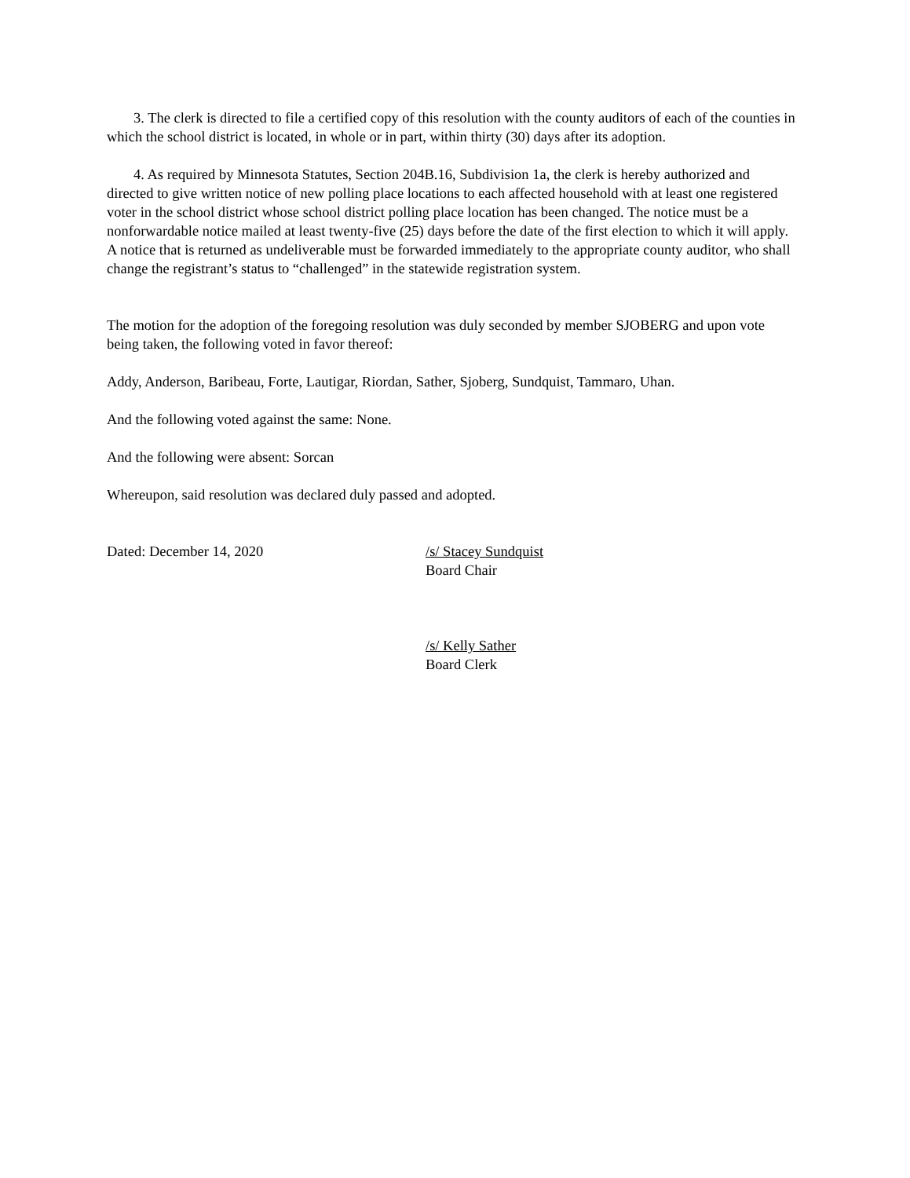3. The clerk is directed to file a certified copy of this resolution with the county auditors of each of the counties in which the school district is located, in whole or in part, within thirty (30) days after its adoption.
4. As required by Minnesota Statutes, Section 204B.16, Subdivision 1a, the clerk is hereby authorized and directed to give written notice of new polling place locations to each affected household with at least one registered voter in the school district whose school district polling place location has been changed. The notice must be a nonforwardable notice mailed at least twenty-five (25) days before the date of the first election to which it will apply. A notice that is returned as undeliverable must be forwarded immediately to the appropriate county auditor, who shall change the registrant’s status to “challenged” in the statewide registration system.
The motion for the adoption of the foregoing resolution was duly seconded by member SJOBERG and upon vote being taken, the following voted in favor thereof:
Addy, Anderson, Baribeau, Forte, Lautigar, Riordan, Sather, Sjoberg, Sundquist, Tammaro, Uhan.
And the following voted against the same: None.
And the following were absent: Sorcan
Whereupon, said resolution was declared duly passed and adopted.
Dated: December 14, 2020 /s/ Stacey Sundquist
Board Chair
/s/ Kelly Sather
Board Clerk